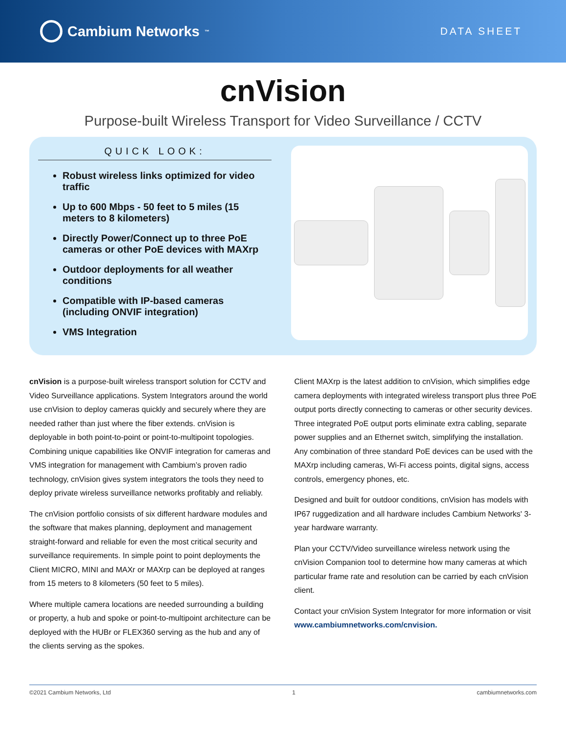Cambium Networks<sup>™</sup>
DATA SHEET
cnVision
Purpose-built Wireless Transport for Video Surveillance / CCTV
QUICK LOOK:
Robust wireless links optimized for video traffic
Up to 600 Mbps - 50 feet to 5 miles (15 meters to 8 kilometers)
Directly Power/Connect up to three PoE cameras or other PoE devices with MAXrp
Outdoor deployments for all weather conditions
Compatible with IP-based cameras (including ONVIF integration)
VMS Integration
cnVision is a purpose-built wireless transport solution for CCTV and Video Surveillance applications. System Integrators around the world use cnVision to deploy cameras quickly and securely where they are needed rather than just where the fiber extends. cnVision is deployable in both point-to-point or point-to-multipoint topologies. Combining unique capabilities like ONVIF integration for cameras and VMS integration for management with Cambium’s proven radio technology, cnVision gives system integrators the tools they need to deploy private wireless surveillance networks profitably and reliably.
The cnVision portfolio consists of six different hardware modules and the software that makes planning, deployment and management straight-forward and reliable for even the most critical security and surveillance requirements. In simple point to point deployments the Client MICRO, MINI and MAXr or MAXrp can be deployed at ranges from 15 meters to 8 kilometers (50 feet to 5 miles).
Where multiple camera locations are needed surrounding a building or property, a hub and spoke or point-to-multipoint architecture can be deployed with the HUBr or FLEX360 serving as the hub and any of the clients serving as the spokes.
Client MAXrp is the latest addition to cnVision, which simplifies edge camera deployments with integrated wireless transport plus three PoE output ports directly connecting to cameras or other security devices. Three integrated PoE output ports eliminate extra cabling, separate power supplies and an Ethernet switch, simplifying the installation. Any combination of three standard PoE devices can be used with the MAXrp including cameras, Wi-Fi access points, digital signs, access controls, emergency phones, etc.
Designed and built for outdoor conditions, cnVision has models with IP67 ruggedization and all hardware includes Cambium Networks' 3-year hardware warranty.
Plan your CCTV/Video surveillance wireless network using the cnVision Companion tool to determine how many cameras at which particular frame rate and resolution can be carried by each cnVision client.
Contact your cnVision System Integrator for more information or visit www.cambiumnetworks.com/cnvision.
©2021 Cambium Networks, Ltd 1 cambiumnetworks.com